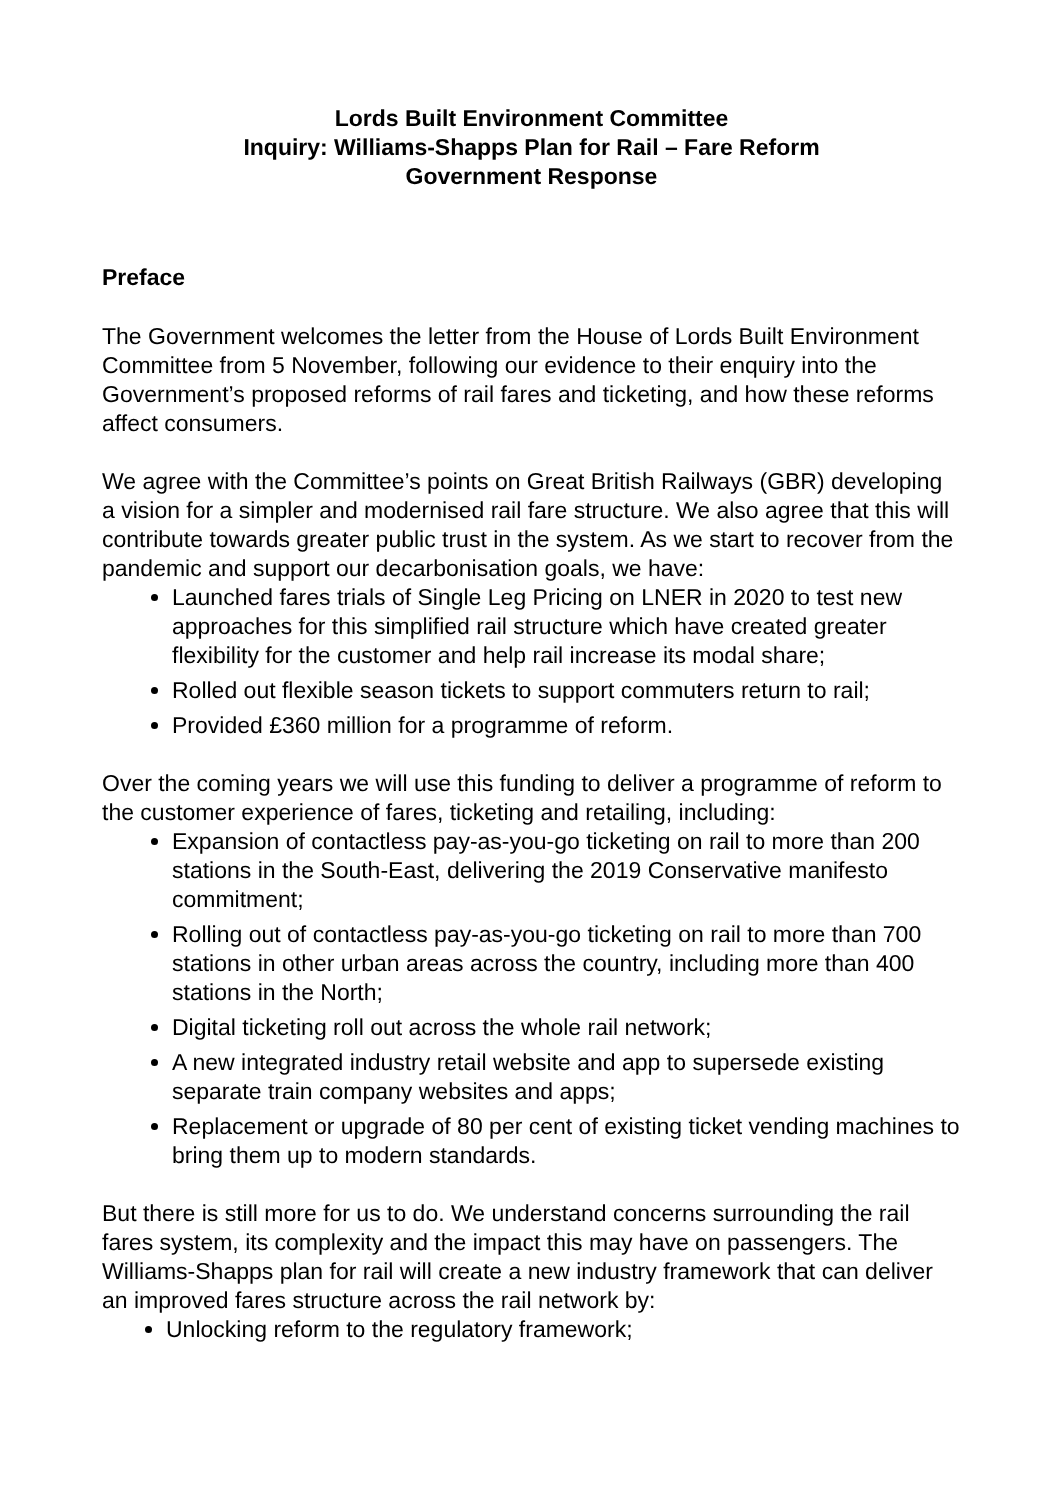Lords Built Environment Committee
Inquiry: Williams-Shapps Plan for Rail – Fare Reform
Government Response
Preface
The Government welcomes the letter from the House of Lords Built Environment Committee from 5 November, following our evidence to their enquiry into the Government’s proposed reforms of rail fares and ticketing, and how these reforms affect consumers.
We agree with the Committee’s points on Great British Railways (GBR) developing a vision for a simpler and modernised rail fare structure. We also agree that this will contribute towards greater public trust in the system. As we start to recover from the pandemic and support our decarbonisation goals, we have:
Launched fares trials of Single Leg Pricing on LNER in 2020 to test new approaches for this simplified rail structure which have created greater flexibility for the customer and help rail increase its modal share;
Rolled out flexible season tickets to support commuters return to rail;
Provided £360 million for a programme of reform.
Over the coming years we will use this funding to deliver a programme of reform to the customer experience of fares, ticketing and retailing, including:
Expansion of contactless pay-as-you-go ticketing on rail to more than 200 stations in the South-East, delivering the 2019 Conservative manifesto commitment;
Rolling out of contactless pay-as-you-go ticketing on rail to more than 700 stations in other urban areas across the country, including more than 400 stations in the North;
Digital ticketing roll out across the whole rail network;
A new integrated industry retail website and app to supersede existing separate train company websites and apps;
Replacement or upgrade of 80 per cent of existing ticket vending machines to bring them up to modern standards.
But there is still more for us to do. We understand concerns surrounding the rail fares system, its complexity and the impact this may have on passengers. The Williams-Shapps plan for rail will create a new industry framework that can deliver an improved fares structure across the rail network by:
Unlocking reform to the regulatory framework;